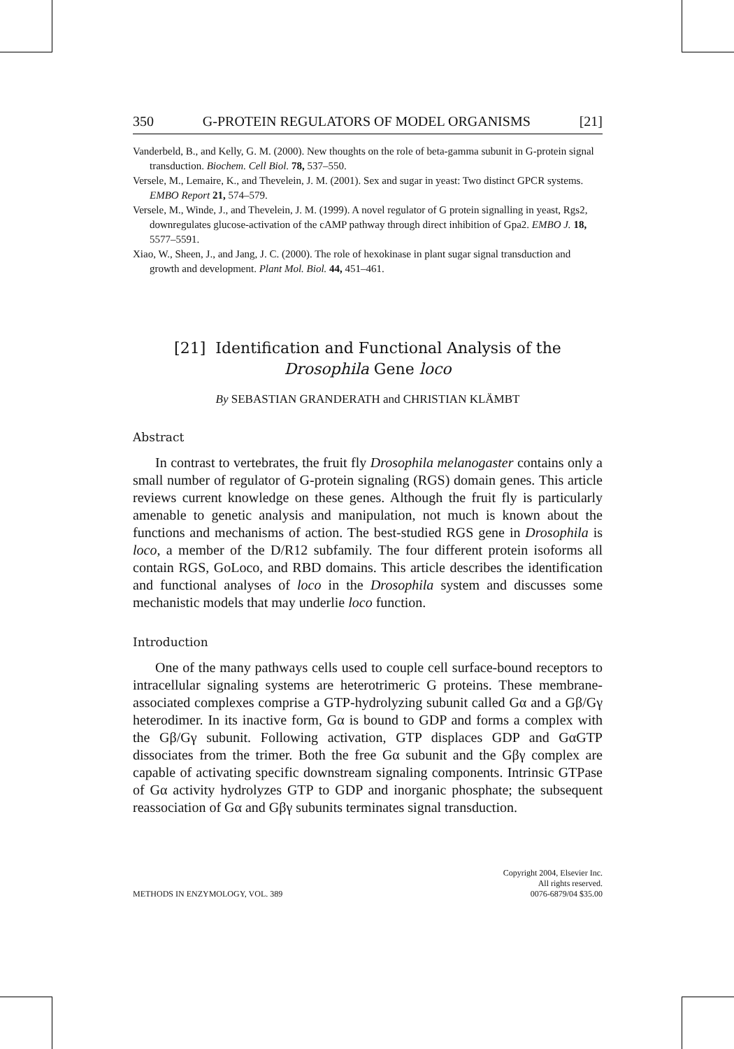350 G-PROTEIN REGULATORS OF MODEL ORGANISMS [21]
Vanderbeld, B., and Kelly, G. M. (2000). New thoughts on the role of beta-gamma subunit in G-protein signal transduction. Biochem. Cell Biol. 78, 537–550.
Versele, M., Lemaire, K., and Thevelein, J. M. (2001). Sex and sugar in yeast: Two distinct GPCR systems. EMBO Report 21, 574–579.
Versele, M., Winde, J., and Thevelein, J. M. (1999). A novel regulator of G protein signalling in yeast, Rgs2, downregulates glucose-activation of the cAMP pathway through direct inhibition of Gpa2. EMBO J. 18, 5577–5591.
Xiao, W., Sheen, J., and Jang, J. C. (2000). The role of hexokinase in plant sugar signal transduction and growth and development. Plant Mol. Biol. 44, 451–461.
[21] Identification and Functional Analysis of the
Drosophila Gene loco
By SEBASTIAN GRANDERATH and CHRISTIAN KLÄMBT
Abstract
In contrast to vertebrates, the fruit fly Drosophila melanogaster contains only a small number of regulator of G-protein signaling (RGS) domain genes. This article reviews current knowledge on these genes. Although the fruit fly is particularly amenable to genetic analysis and manipulation, not much is known about the functions and mechanisms of action. The best-studied RGS gene in Drosophila is loco, a member of the D/R12 subfamily. The four different protein isoforms all contain RGS, GoLoco, and RBD domains. This article describes the identification and functional analyses of loco in the Drosophila system and discusses some mechanistic models that may underlie loco function.
Introduction
One of the many pathways cells used to couple cell surface-bound receptors to intracellular signaling systems are heterotrimeric G proteins. These membrane-associated complexes comprise a GTP-hydrolyzing subunit called Gα and a Gβ/Gγ heterodimer. In its inactive form, Gα is bound to GDP and forms a complex with the Gβ/Gγ subunit. Following activation, GTP displaces GDP and GαGTP dissociates from the trimer. Both the free Gα subunit and the Gβγ complex are capable of activating specific downstream signaling components. Intrinsic GTPase of Gα activity hydrolyzes GTP to GDP and inorganic phosphate; the subsequent reassociation of Gα and Gβγ subunits terminates signal transduction.
METHODS IN ENZYMOLOGY, VOL. 389 Copyright 2004, Elsevier Inc.
All rights reserved.
0076-6879/04 $35.00